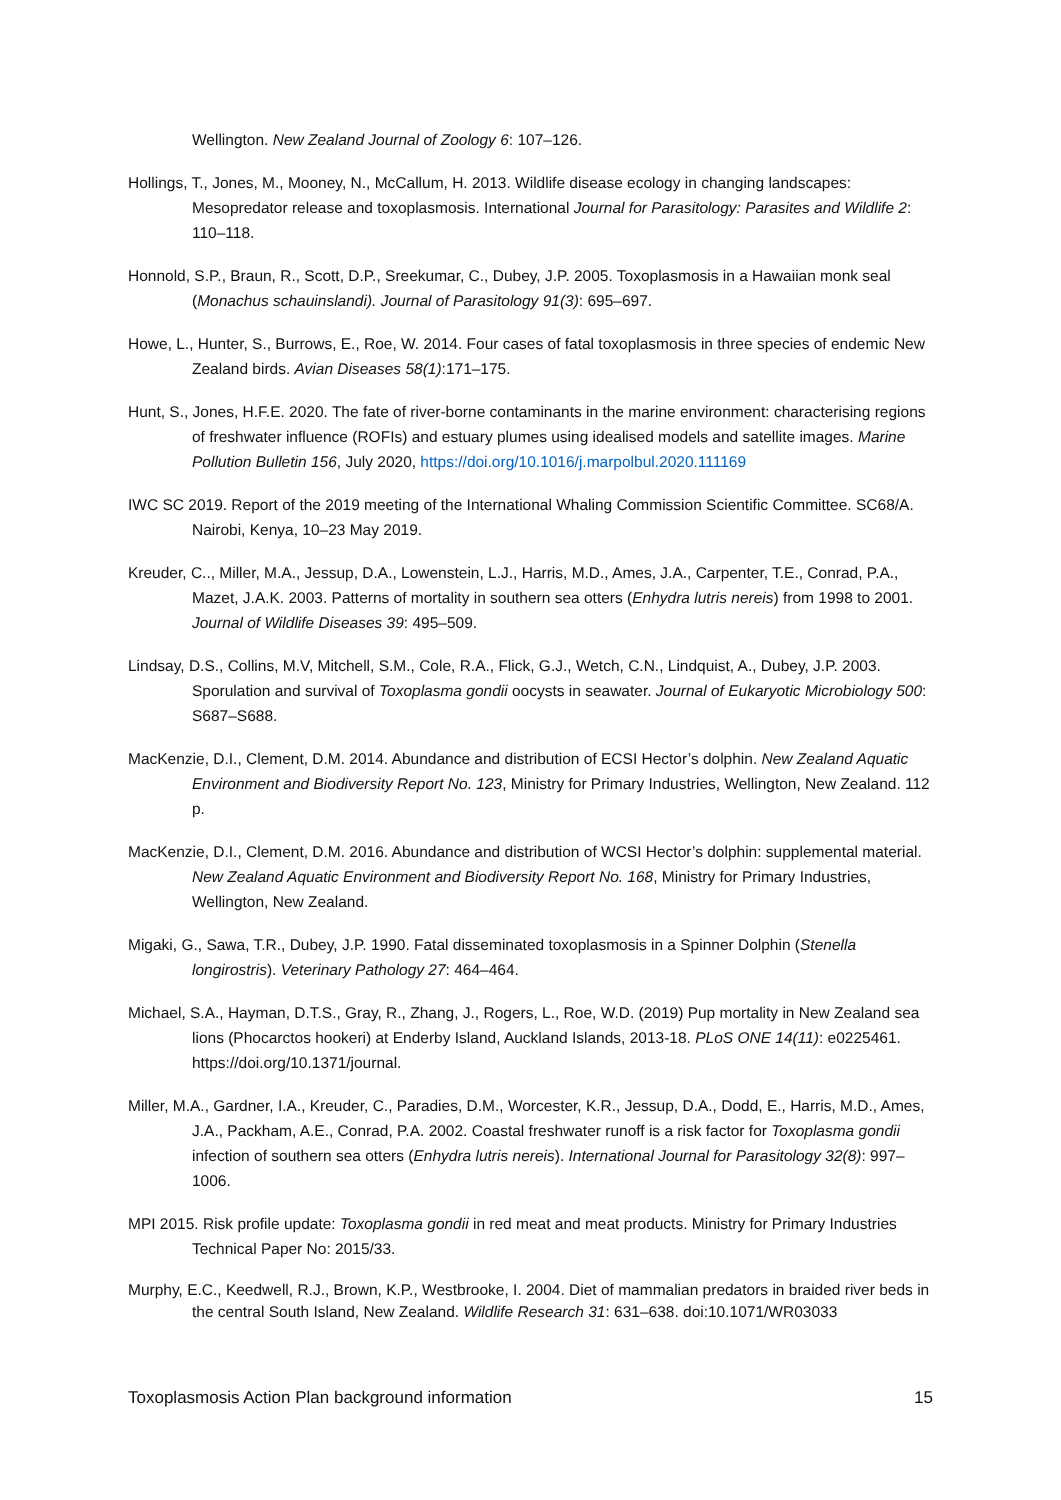Wellington. New Zealand Journal of Zoology 6: 107–126.
Hollings, T., Jones, M., Mooney, N., McCallum, H. 2013. Wildlife disease ecology in changing landscapes: Mesopredator release and toxoplasmosis. International Journal for Parasitology: Parasites and Wildlife 2: 110–118.
Honnold, S.P., Braun, R., Scott, D.P., Sreekumar, C., Dubey, J.P. 2005. Toxoplasmosis in a Hawaiian monk seal (Monachus schauinslandi). Journal of Parasitology 91(3): 695–697.
Howe, L., Hunter, S., Burrows, E., Roe, W. 2014. Four cases of fatal toxoplasmosis in three species of endemic New Zealand birds. Avian Diseases 58(1):171–175.
Hunt, S., Jones, H.F.E. 2020. The fate of river-borne contaminants in the marine environment: characterising regions of freshwater influence (ROFIs) and estuary plumes using idealised models and satellite images. Marine Pollution Bulletin 156, July 2020, https://doi.org/10.1016/j.marpolbul.2020.111169
IWC SC 2019. Report of the 2019 meeting of the International Whaling Commission Scientific Committee. SC68/A. Nairobi, Kenya, 10–23 May 2019.
Kreuder, C.., Miller, M.A., Jessup, D.A., Lowenstein, L.J., Harris, M.D., Ames, J.A., Carpenter, T.E., Conrad, P.A., Mazet, J.A.K. 2003. Patterns of mortality in southern sea otters (Enhydra lutris nereis) from 1998 to 2001. Journal of Wildlife Diseases 39: 495–509.
Lindsay, D.S., Collins, M.V, Mitchell, S.M., Cole, R.A., Flick, G.J., Wetch, C.N., Lindquist, A., Dubey, J.P. 2003. Sporulation and survival of Toxoplasma gondii oocysts in seawater. Journal of Eukaryotic Microbiology 500: S687–S688.
MacKenzie, D.I., Clement, D.M. 2014. Abundance and distribution of ECSI Hector’s dolphin. New Zealand Aquatic Environment and Biodiversity Report No. 123, Ministry for Primary Industries, Wellington, New Zealand. 112 p.
MacKenzie, D.I., Clement, D.M. 2016. Abundance and distribution of WCSI Hector’s dolphin: supplemental material. New Zealand Aquatic Environment and Biodiversity Report No. 168, Ministry for Primary Industries, Wellington, New Zealand.
Migaki, G., Sawa, T.R., Dubey, J.P. 1990. Fatal disseminated toxoplasmosis in a Spinner Dolphin (Stenella longirostris). Veterinary Pathology 27: 464–464.
Michael, S.A., Hayman, D.T.S., Gray, R., Zhang, J., Rogers, L., Roe, W.D. (2019) Pup mortality in New Zealand sea lions (Phocarctos hookeri) at Enderby Island, Auckland Islands, 2013-18. PLoS ONE 14(11): e0225461. https://doi.org/10.1371/journal.
Miller, M.A., Gardner, I.A., Kreuder, C., Paradies, D.M., Worcester, K.R., Jessup, D.A., Dodd, E., Harris, M.D., Ames, J.A., Packham, A.E., Conrad, P.A. 2002. Coastal freshwater runoff is a risk factor for Toxoplasma gondii infection of southern sea otters (Enhydra lutris nereis). International Journal for Parasitology 32(8): 997–1006.
MPI 2015. Risk profile update: Toxoplasma gondii in red meat and meat products. Ministry for Primary Industries Technical Paper No: 2015/33.
Murphy, E.C., Keedwell, R.J., Brown, K.P., Westbrooke, I. 2004. Diet of mammalian predators in braided river beds in the central South Island, New Zealand. Wildlife Research 31: 631–638. doi:10.1071/WR03033
Toxoplasmosis Action Plan background information 15